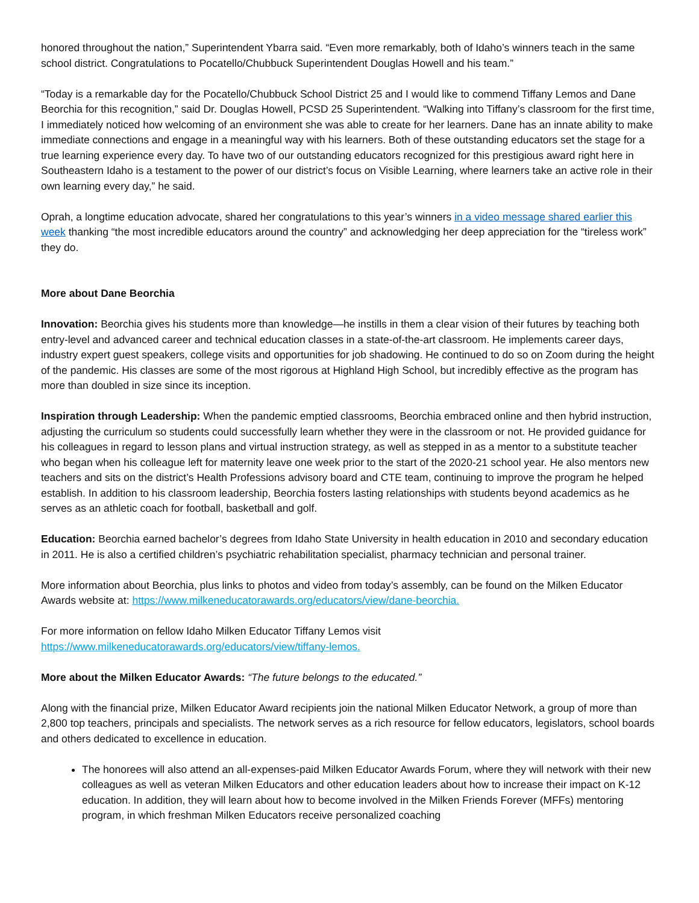honored throughout the nation,” Superintendent Ybarra said. “Even more remarkably, both of Idaho’s winners teach in the same school district. Congratulations to Pocatello/Chubbuck Superintendent Douglas Howell and his team.”
“Today is a remarkable day for the Pocatello/Chubbuck School District 25 and I would like to commend Tiffany Lemos and Dane Beorchia for this recognition,” said Dr. Douglas Howell, PCSD 25 Superintendent. “Walking into Tiffany’s classroom for the first time, I immediately noticed how welcoming of an environment she was able to create for her learners. Dane has an innate ability to make immediate connections and engage in a meaningful way with his learners. Both of these outstanding educators set the stage for a true learning experience every day. To have two of our outstanding educators recognized for this prestigious award right here in Southeastern Idaho is a testament to the power of our district’s focus on Visible Learning, where learners take an active role in their own learning every day,” he said.
Oprah, a longtime education advocate, shared her congratulations to this year’s winners in a video message shared earlier this week thanking “the most incredible educators around the country” and acknowledging her deep appreciation for the “tireless work” they do.
More about Dane Beorchia
Innovation: Beorchia gives his students more than knowledge—he instills in them a clear vision of their futures by teaching both entry-level and advanced career and technical education classes in a state-of-the-art classroom. He implements career days, industry expert guest speakers, college visits and opportunities for job shadowing. He continued to do so on Zoom during the height of the pandemic. His classes are some of the most rigorous at Highland High School, but incredibly effective as the program has more than doubled in size since its inception.
Inspiration through Leadership: When the pandemic emptied classrooms, Beorchia embraced online and then hybrid instruction, adjusting the curriculum so students could successfully learn whether they were in the classroom or not. He provided guidance for his colleagues in regard to lesson plans and virtual instruction strategy, as well as stepped in as a mentor to a substitute teacher who began when his colleague left for maternity leave one week prior to the start of the 2020-21 school year. He also mentors new teachers and sits on the district’s Health Professions advisory board and CTE team, continuing to improve the program he helped establish. In addition to his classroom leadership, Beorchia fosters lasting relationships with students beyond academics as he serves as an athletic coach for football, basketball and golf.
Education: Beorchia earned bachelor’s degrees from Idaho State University in health education in 2010 and secondary education in 2011. He is also a certified children’s psychiatric rehabilitation specialist, pharmacy technician and personal trainer.
More information about Beorchia, plus links to photos and video from today’s assembly, can be found on the Milken Educator Awards website at: https://www.milkeneducatorawards.org/educators/view/dane-beorchia.
For more information on fellow Idaho Milken Educator Tiffany Lemos visit
https://www.milkeneducatorawards.org/educators/view/tiffany-lemos.
More about the Milken Educator Awards: “The future belongs to the educated.”
Along with the financial prize, Milken Educator Award recipients join the national Milken Educator Network, a group of more than 2,800 top teachers, principals and specialists. The network serves as a rich resource for fellow educators, legislators, school boards and others dedicated to excellence in education.
The honorees will also attend an all-expenses-paid Milken Educator Awards Forum, where they will network with their new colleagues as well as veteran Milken Educators and other education leaders about how to increase their impact on K-12 education. In addition, they will learn about how to become involved in the Milken Friends Forever (MFFs) mentoring program, in which freshman Milken Educators receive personalized coaching